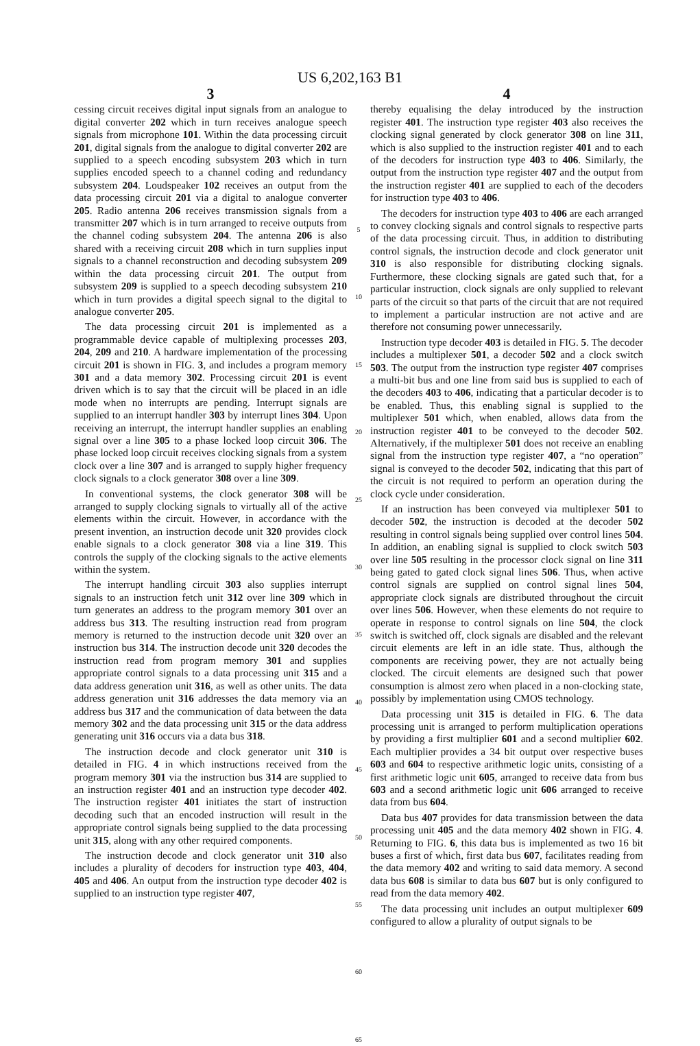US 6,202,163 B1
3
cessing circuit receives digital input signals from an analogue to digital converter 202 which in turn receives analogue speech signals from microphone 101. Within the data processing circuit 201, digital signals from the analogue to digital converter 202 are supplied to a speech encoding subsystem 203 which in turn supplies encoded speech to a channel coding and redundancy subsystem 204. Loudspeaker 102 receives an output from the data processing circuit 201 via a digital to analogue converter 205. Radio antenna 206 receives transmission signals from a transmitter 207 which is in turn arranged to receive outputs from the channel coding subsystem 204. The antenna 206 is also shared with a receiving circuit 208 which in turn supplies input signals to a channel reconstruction and decoding subsystem 209 within the data processing circuit 201. The output from subsystem 209 is supplied to a speech decoding subsystem 210 which in turn provides a digital speech signal to the digital to analogue converter 205.
The data processing circuit 201 is implemented as a programmable device capable of multiplexing processes 203, 204, 209 and 210. A hardware implementation of the processing circuit 201 is shown in FIG. 3, and includes a program memory 301 and a data memory 302. Processing circuit 201 is event driven which is to say that the circuit will be placed in an idle mode when no interrupts are pending. Interrupt signals are supplied to an interrupt handler 303 by interrupt lines 304. Upon receiving an interrupt, the interrupt handler supplies an enabling signal over a line 305 to a phase locked loop circuit 306. The phase locked loop circuit receives clocking signals from a system clock over a line 307 and is arranged to supply higher frequency clock signals to a clock generator 308 over a line 309.
In conventional systems, the clock generator 308 will be arranged to supply clocking signals to virtually all of the active elements within the circuit. However, in accordance with the present invention, an instruction decode unit 320 provides clock enable signals to a clock generator 308 via a line 319. This controls the supply of the clocking signals to the active elements within the system.
The interrupt handling circuit 303 also supplies interrupt signals to an instruction fetch unit 312 over line 309 which in turn generates an address to the program memory 301 over an address bus 313. The resulting instruction read from program memory is returned to the instruction decode unit 320 over an instruction bus 314. The instruction decode unit 320 decodes the instruction read from program memory 301 and supplies appropriate control signals to a data processing unit 315 and a data address generation unit 316, as well as other units. The data address generation unit 316 addresses the data memory via an address bus 317 and the communication of data between the data memory 302 and the data processing unit 315 or the data address generating unit 316 occurs via a data bus 318.
The instruction decode and clock generator unit 310 is detailed in FIG. 4 in which instructions received from the program memory 301 via the instruction bus 314 are supplied to an instruction register 401 and an instruction type decoder 402. The instruction register 401 initiates the start of instruction decoding such that an encoded instruction will result in the appropriate control signals being supplied to the data processing unit 315, along with any other required components.
The instruction decode and clock generator unit 310 also includes a plurality of decoders for instruction type 403, 404, 405 and 406. An output from the instruction type decoder 402 is supplied to an instruction type register 407,
5
10
15
20
25
30
35
40
45
50
55
60
65
4
thereby equalising the delay introduced by the instruction register 401. The instruction type register 403 also receives the clocking signal generated by clock generator 308 on line 311, which is also supplied to the instruction register 401 and to each of the decoders for instruction type 403 to 406. Similarly, the output from the instruction type register 407 and the output from the instruction register 401 are supplied to each of the decoders for instruction type 403 to 406.
The decoders for instruction type 403 to 406 are each arranged to convey clocking signals and control signals to respective parts of the data processing circuit. Thus, in addition to distributing control signals, the instruction decode and clock generator unit 310 is also responsible for distributing clocking signals. Furthermore, these clocking signals are gated such that, for a particular instruction, clock signals are only supplied to relevant parts of the circuit so that parts of the circuit that are not required to implement a particular instruction are not active and are therefore not consuming power unnecessarily.
Instruction type decoder 403 is detailed in FIG. 5. The decoder includes a multiplexer 501, a decoder 502 and a clock switch 503. The output from the instruction type register 407 comprises a multi-bit bus and one line from said bus is supplied to each of the decoders 403 to 406, indicating that a particular decoder is to be enabled. Thus, this enabling signal is supplied to the multiplexer 501 which, when enabled, allows data from the instruction register 401 to be conveyed to the decoder 502. Alternatively, if the multiplexer 501 does not receive an enabling signal from the instruction type register 407, a “no operation” signal is conveyed to the decoder 502, indicating that this part of the circuit is not required to perform an operation during the clock cycle under consideration.
If an instruction has been conveyed via multiplexer 501 to decoder 502, the instruction is decoded at the decoder 502 resulting in control signals being supplied over control lines 504. In addition, an enabling signal is supplied to clock switch 503 over line 505 resulting in the processor clock signal on line 311 being gated to gated clock signal lines 506. Thus, when active control signals are supplied on control signal lines 504, appropriate clock signals are distributed throughout the circuit over lines 506. However, when these elements do not require to operate in response to control signals on line 504, the clock switch is switched off, clock signals are disabled and the relevant circuit elements are left in an idle state. Thus, although the components are receiving power, they are not actually being clocked. The circuit elements are designed such that power consumption is almost zero when placed in a non-clocking state, possibly by implementation using CMOS technology.
Data processing unit 315 is detailed in FIG. 6. The data processing unit is arranged to perform multiplication operations by providing a first multiplier 601 and a second multiplier 602. Each multiplier provides a 34 bit output over respective buses 603 and 604 to respective arithmetic logic units, consisting of a first arithmetic logic unit 605, arranged to receive data from bus 603 and a second arithmetic logic unit 606 arranged to receive data from bus 604.
Data bus 407 provides for data transmission between the data processing unit 405 and the data memory 402 shown in FIG. 4. Returning to FIG. 6, this data bus is implemented as two 16 bit buses a first of which, first data bus 607, facilitates reading from the data memory 402 and writing to said data memory. A second data bus 608 is similar to data bus 607 but is only configured to read from the data memory 402.
The data processing unit includes an output multiplexer 609 configured to allow a plurality of output signals to be